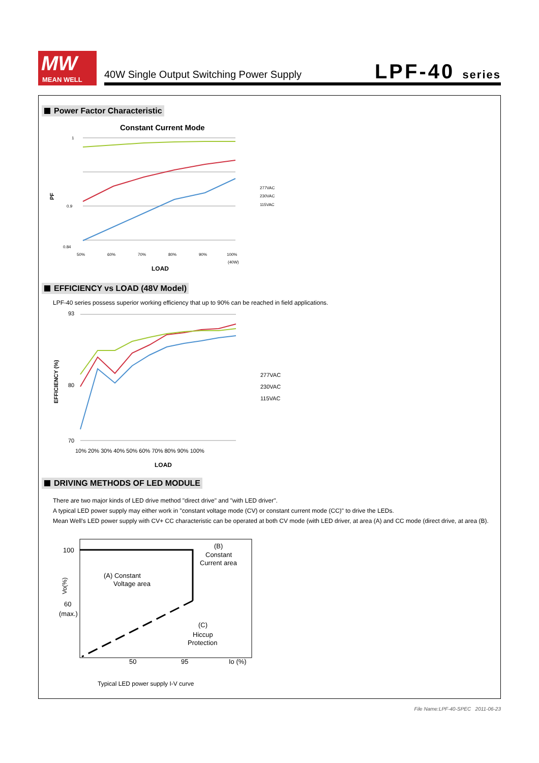MW
MEAN WELL
40W Single Output Switching Power Supply
LPF-40 series
Power Factor Characteristic
Constant Current Mode
PF
1
0.9
0.84
50%
60%
70%
80%
90%
100%
(40W)
LOAD
277VAC
230VAC
115VAC
EFFICIENCY vs LOAD (48V Model)
LPF-40 series possess superior working efficiency that up to 90% can be reached in field applications.
EFFICIENCY (%)
93
80
70
10% 20% 30% 40% 50% 60% 70% 80% 90% 100%
LOAD
277VAC
230VAC
115VAC
DRIVING METHODS OF LED MODULE
There are two major kinds of LED drive method "direct drive" and "with LED driver".
A typical LED power supply may either work in "constant voltage mode (CV) or constant current mode (CC)" to drive the LEDs.
Mean Well's LED power supply with CV+ CC characteristic can be operated at both CV mode (with LED driver, at area (A) and CC mode (direct drive, at area (B).
100
60
(max.)
Vo(%)
(B)
Constant
Current area
(A) Constant
Voltage area
(C)
Hiccup
Protection
50
95
Io (%)
Typical LED power supply I-V curve
File Name:LPF-40-SPEC 2011-06-23